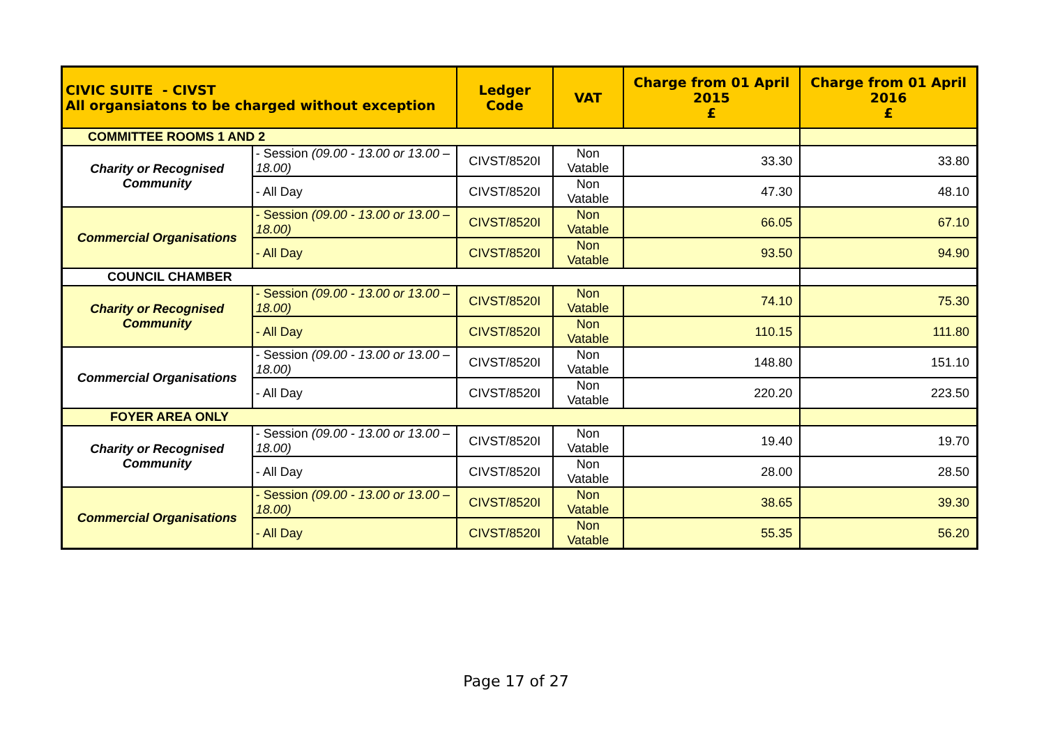| CIVIC SUITE - CIVST All organsiatons to be charged without exception | | Ledger Code | VAT | Charge from 01 April 2015 £ | Charge from 01 April 2016 £ |
| --- | --- | --- | --- | --- | --- |
| COMMITTEE ROOMS 1 AND 2 | | | | | |
| Charity or Recognised Community | - Session (09.00 - 13.00 or 13.00 – 18.00) | CIVST/8520I | Non Vatable | 33.30 | 33.80 |
| | - All Day | CIVST/8520I | Non Vatable | 47.30 | 48.10 |
| Commercial Organisations | - Session (09.00 - 13.00 or 13.00 – 18.00) | CIVST/8520I | Non Vatable | 66.05 | 67.10 |
| | - All Day | CIVST/8520I | Non Vatable | 93.50 | 94.90 |
| COUNCIL CHAMBER | | | | | |
| Charity or Recognised Community | - Session (09.00 - 13.00 or 13.00 – 18.00) | CIVST/8520I | Non Vatable | 74.10 | 75.30 |
| | - All Day | CIVST/8520I | Non Vatable | 110.15 | 111.80 |
| Commercial Organisations | - Session (09.00 - 13.00 or 13.00 – 18.00) | CIVST/8520I | Non Vatable | 148.80 | 151.10 |
| | - All Day | CIVST/8520I | Non Vatable | 220.20 | 223.50 |
| FOYER AREA ONLY | | | | | |
| Charity or Recognised Community | - Session (09.00 - 13.00 or 13.00 – 18.00) | CIVST/8520I | Non Vatable | 19.40 | 19.70 |
| | - All Day | CIVST/8520I | Non Vatable | 28.00 | 28.50 |
| Commercial Organisations | - Session (09.00 - 13.00 or 13.00 – 18.00) | CIVST/8520I | Non Vatable | 38.65 | 39.30 |
| | - All Day | CIVST/8520I | Non Vatable | 55.35 | 56.20 |
Page 17 of 27